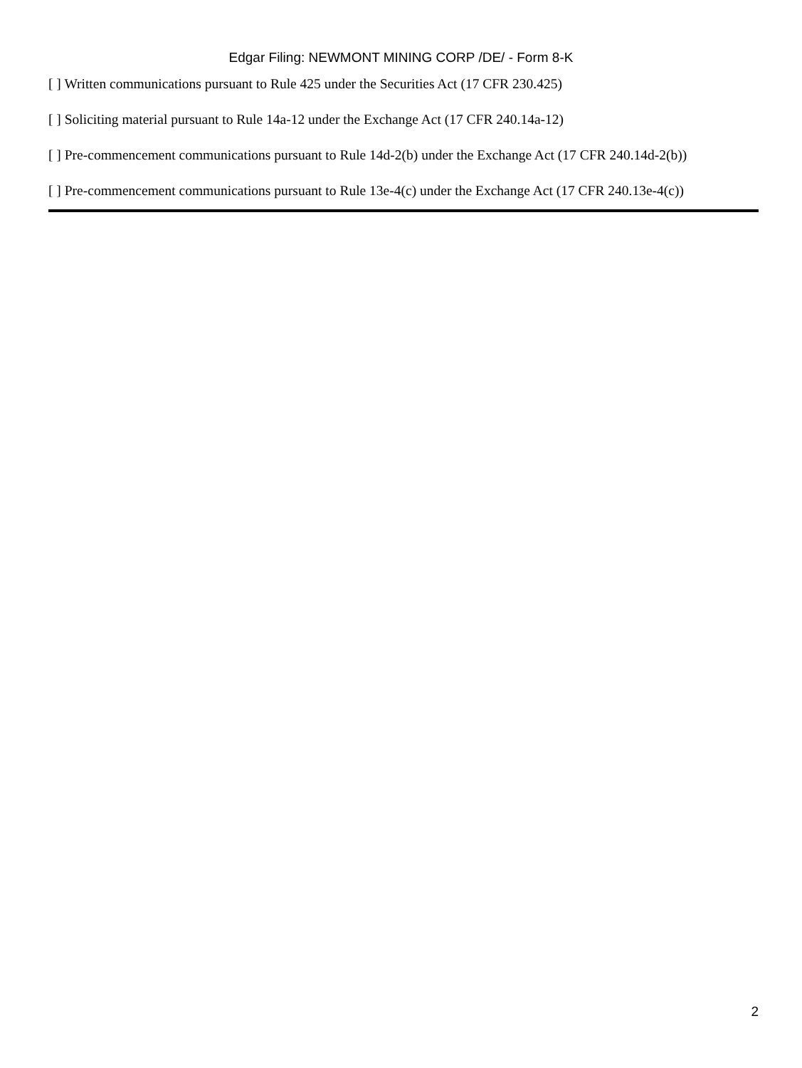Edgar Filing: NEWMONT MINING CORP /DE/ - Form 8-K
[ ] Written communications pursuant to Rule 425 under the Securities Act (17 CFR 230.425)
[ ] Soliciting material pursuant to Rule 14a-12 under the Exchange Act (17 CFR 240.14a-12)
[ ] Pre-commencement communications pursuant to Rule 14d-2(b) under the Exchange Act (17 CFR 240.14d-2(b))
[ ] Pre-commencement communications pursuant to Rule 13e-4(c) under the Exchange Act (17 CFR 240.13e-4(c))
2